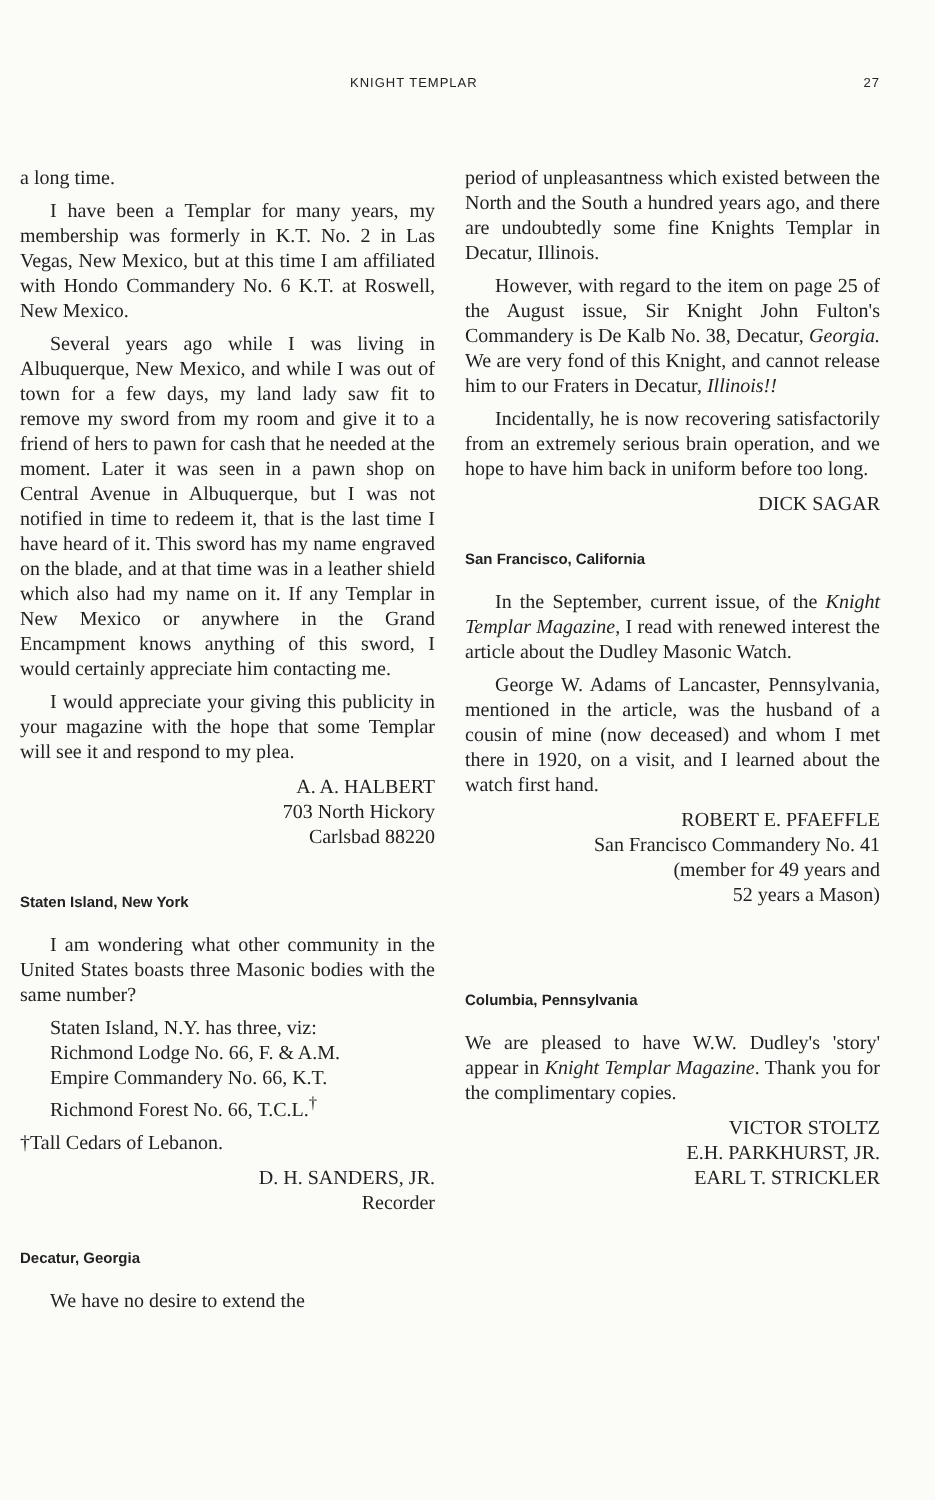KNIGHT TEMPLAR 27
a long time.
I have been a Templar for many years, my membership was formerly in K.T. No. 2 in Las Vegas, New Mexico, but at this time I am affiliated with Hondo Commandery No. 6 K.T. at Roswell, New Mexico.
Several years ago while I was living in Albuquerque, New Mexico, and while I was out of town for a few days, my land lady saw fit to remove my sword from my room and give it to a friend of hers to pawn for cash that he needed at the moment. Later it was seen in a pawn shop on Central Avenue in Albuquerque, but I was not notified in time to redeem it, that is the last time I have heard of it. This sword has my name engraved on the blade, and at that time was in a leather shield which also had my name on it. If any Templar in New Mexico or anywhere in the Grand Encampment knows anything of this sword, I would certainly appreciate him contacting me.
I would appreciate your giving this publicity in your magazine with the hope that some Templar will see it and respond to my plea.
A. A. HALBERT
703 North Hickory
Carlsbad 88220
Staten Island, New York
I am wondering what other community in the United States boasts three Masonic bodies with the same number?
Staten Island, N.Y. has three, viz:
Richmond Lodge No. 66, F. & A.M.
Empire Commandery No. 66, K.T.
Richmond Forest No. 66, T.C.L.<sup>†</sup>
†Tall Cedars of Lebanon.
D. H. SANDERS, JR.
Recorder
Decatur, Georgia
We have no desire to extend the
period of unpleasantness which existed between the North and the South a hundred years ago, and there are undoubtedly some fine Knights Templar in Decatur, Illinois.
However, with regard to the item on page 25 of the August issue, Sir Knight John Fulton's Commandery is De Kalb No. 38, Decatur, Georgia. We are very fond of this Knight, and cannot release him to our Fraters in Decatur, Illinois!!
Incidentally, he is now recovering satisfactorily from an extremely serious brain operation, and we hope to have him back in uniform before too long.
DICK SAGAR
San Francisco, California
In the September, current issue, of the Knight Templar Magazine, I read with renewed interest the article about the Dudley Masonic Watch.
George W. Adams of Lancaster, Pennsylvania, mentioned in the article, was the husband of a cousin of mine (now deceased) and whom I met there in 1920, on a visit, and I learned about the watch first hand.
ROBERT E. PFAEFFLE
San Francisco Commandery No. 41
(member for 49 years and
52 years a Mason)
Columbia, Pennsylvania
We are pleased to have W.W. Dudley's 'story' appear in Knight Templar Magazine. Thank you for the complimentary copies.
VICTOR STOLTZ
E.H. PARKHURST, JR.
EARL T. STRICKLER